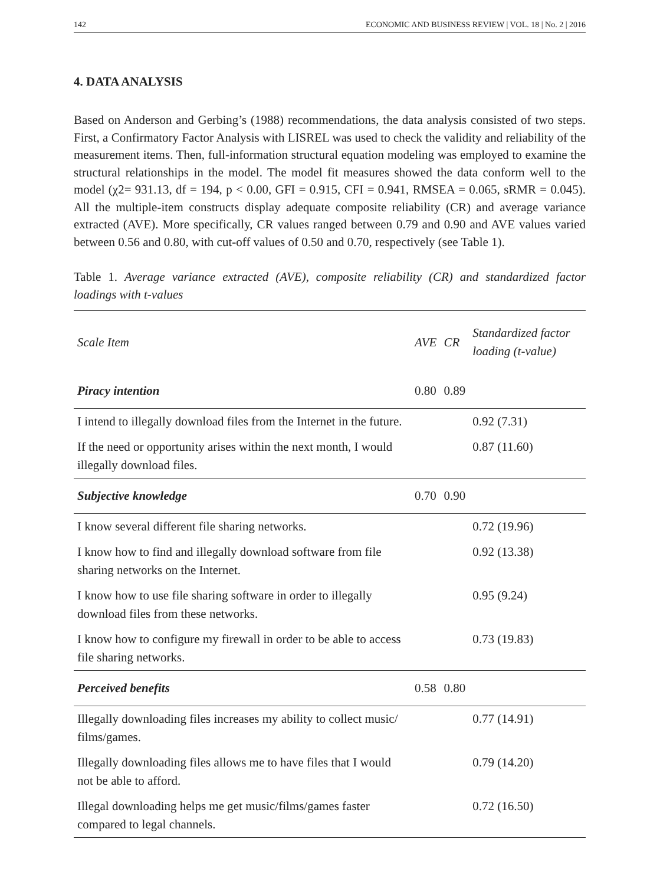142 ECONOMIC AND BUSINESS REVIEW | VOL. 18 | No. 2 | 2016
4. DATA ANALYSIS
Based on Anderson and Gerbing’s (1988) recommendations, the data analysis consisted of two steps. First, a Confirmatory Factor Analysis with LISREL was used to check the validity and reliability of the measurement items. Then, full-information structural equation modeling was employed to examine the structural relationships in the model. The model fit measures showed the data conform well to the model (χ2= 931.13, df = 194, p < 0.00, GFI = 0.915, CFI = 0.941, RMSEA = 0.065, sRMR = 0.045). All the multiple-item constructs display adequate composite reliability (CR) and average variance extracted (AVE). More specifically, CR values ranged between 0.79 and 0.90 and AVE values varied between 0.56 and 0.80, with cut-off values of 0.50 and 0.70, respectively (see Table 1).
Table 1. Average variance extracted (AVE), composite reliability (CR) and standardized factor loadings with t-values
| Scale Item | AVE | CR | Standardized factor loading (t-value) |
| --- | --- | --- | --- |
| Piracy intention | 0.80 | 0.89 | |
| I intend to illegally download files from the Internet in the future. | | | 0.92 (7.31) |
| If the need or opportunity arises within the next month, I would illegally download files. | | | 0.87 (11.60) |
| Subjective knowledge | 0.70 | 0.90 | |
| I know several different file sharing networks. | | | 0.72 (19.96) |
| I know how to find and illegally download software from file sharing networks on the Internet. | | | 0.92 (13.38) |
| I know how to use file sharing software in order to illegally download files from these networks. | | | 0.95 (9.24) |
| I know how to configure my firewall in order to be able to access file sharing networks. | | | 0.73 (19.83) |
| Perceived benefits | 0.58 | 0.80 | |
| Illegally downloading files increases my ability to collect music/ films/games. | | | 0.77 (14.91) |
| Illegally downloading files allows me to have files that I would not be able to afford. | | | 0.79 (14.20) |
| Illegal downloading helps me get music/films/games faster compared to legal channels. | | | 0.72 (16.50) |